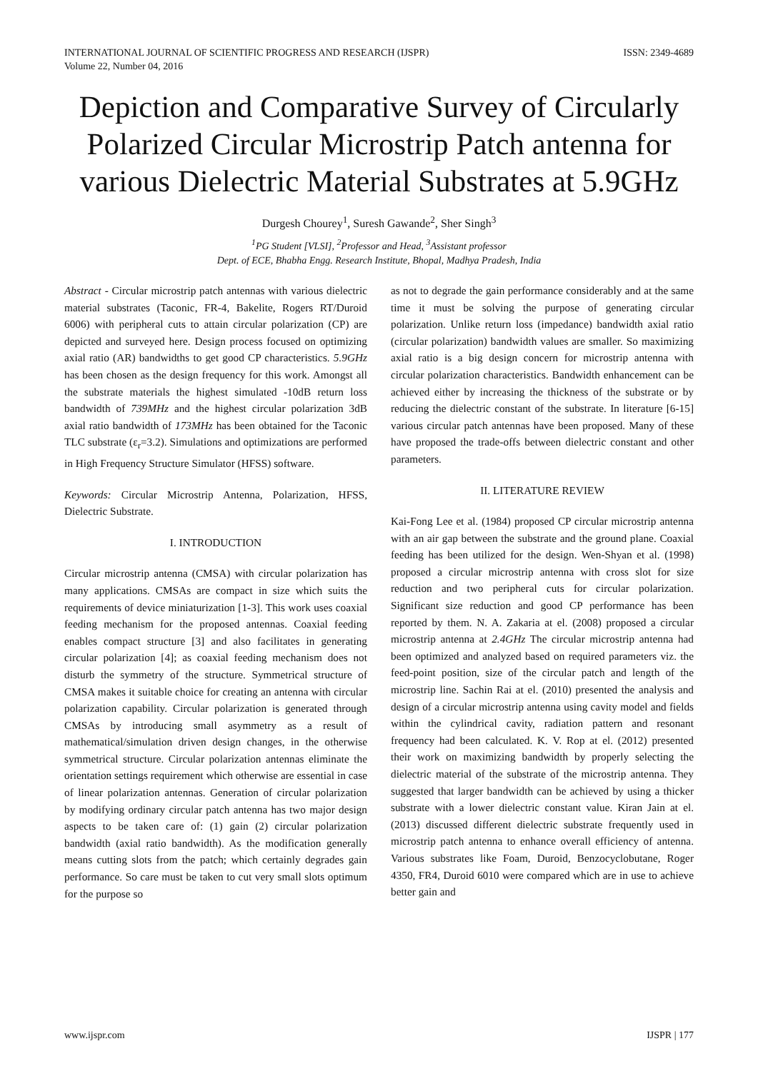INTERNATIONAL JOURNAL OF SCIENTIFIC PROGRESS AND RESEARCH (IJSPR)
Volume 22, Number 04, 2016
ISSN: 2349-4689
Depiction and Comparative Survey of Circularly Polarized Circular Microstrip Patch antenna for various Dielectric Material Substrates at 5.9GHz
Durgesh Chourey<sup>1</sup>, Suresh Gawande<sup>2</sup>, Sher Singh<sup>3</sup>
<sup>1</sup> PG Student [VLSI], <sup>2</sup>Professor and Head, <sup>3</sup>Assistant professor
Dept. of ECE, Bhabha Engg. Research Institute, Bhopal, Madhya Pradesh, India
Abstract - Circular microstrip patch antennas with various dielectric material substrates (Taconic, FR-4, Bakelite, Rogers RT/Duroid 6006) with peripheral cuts to attain circular polarization (CP) are depicted and surveyed here. Design process focused on optimizing axial ratio (AR) bandwidths to get good CP characteristics. 5.9GHz has been chosen as the design frequency for this work. Amongst all the substrate materials the highest simulated -10dB return loss bandwidth of 739MHz and the highest circular polarization 3dB axial ratio bandwidth of 173MHz has been obtained for the Taconic TLC substrate (ε<sub>r</sub>=3.2). Simulations and optimizations are performed in High Frequency Structure Simulator (HFSS) software.
Keywords: Circular Microstrip Antenna, Polarization, HFSS, Dielectric Substrate.
I. INTRODUCTION
Circular microstrip antenna (CMSA) with circular polarization has many applications. CMSAs are compact in size which suits the requirements of device miniaturization [1-3]. This work uses coaxial feeding mechanism for the proposed antennas. Coaxial feeding enables compact structure [3] and also facilitates in generating circular polarization [4]; as coaxial feeding mechanism does not disturb the symmetry of the structure. Symmetrical structure of CMSA makes it suitable choice for creating an antenna with circular polarization capability. Circular polarization is generated through CMSAs by introducing small asymmetry as a result of mathematical/simulation driven design changes, in the otherwise symmetrical structure. Circular polarization antennas eliminate the orientation settings requirement which otherwise are essential in case of linear polarization antennas. Generation of circular polarization by modifying ordinary circular patch antenna has two major design aspects to be taken care of: (1) gain (2) circular polarization bandwidth (axial ratio bandwidth). As the modification generally means cutting slots from the patch; which certainly degrades gain performance. So care must be taken to cut very small slots optimum for the purpose so
as not to degrade the gain performance considerably and at the same time it must be solving the purpose of generating circular polarization. Unlike return loss (impedance) bandwidth axial ratio (circular polarization) bandwidth values are smaller. So maximizing axial ratio is a big design concern for microstrip antenna with circular polarization characteristics. Bandwidth enhancement can be achieved either by increasing the thickness of the substrate or by reducing the dielectric constant of the substrate. In literature [6-15] various circular patch antennas have been proposed. Many of these have proposed the trade-offs between dielectric constant and other parameters.
II. LITERATURE REVIEW
Kai-Fong Lee et al. (1984) proposed CP circular microstrip antenna with an air gap between the substrate and the ground plane. Coaxial feeding has been utilized for the design. Wen-Shyan et al. (1998) proposed a circular microstrip antenna with cross slot for size reduction and two peripheral cuts for circular polarization. Significant size reduction and good CP performance has been reported by them. N. A. Zakaria at el. (2008) proposed a circular microstrip antenna at 2.4GHz The circular microstrip antenna had been optimized and analyzed based on required parameters viz. the feed-point position, size of the circular patch and length of the microstrip line. Sachin Rai at el. (2010) presented the analysis and design of a circular microstrip antenna using cavity model and fields within the cylindrical cavity, radiation pattern and resonant frequency had been calculated. K. V. Rop at el. (2012) presented their work on maximizing bandwidth by properly selecting the dielectric material of the substrate of the microstrip antenna. They suggested that larger bandwidth can be achieved by using a thicker substrate with a lower dielectric constant value. Kiran Jain at el. (2013) discussed different dielectric substrate frequently used in microstrip patch antenna to enhance overall efficiency of antenna. Various substrates like Foam, Duroid, Benzocyclobutane, Roger 4350, FR4, Duroid 6010 were compared which are in use to achieve better gain and
www.ijspr.com IJSPR | 177